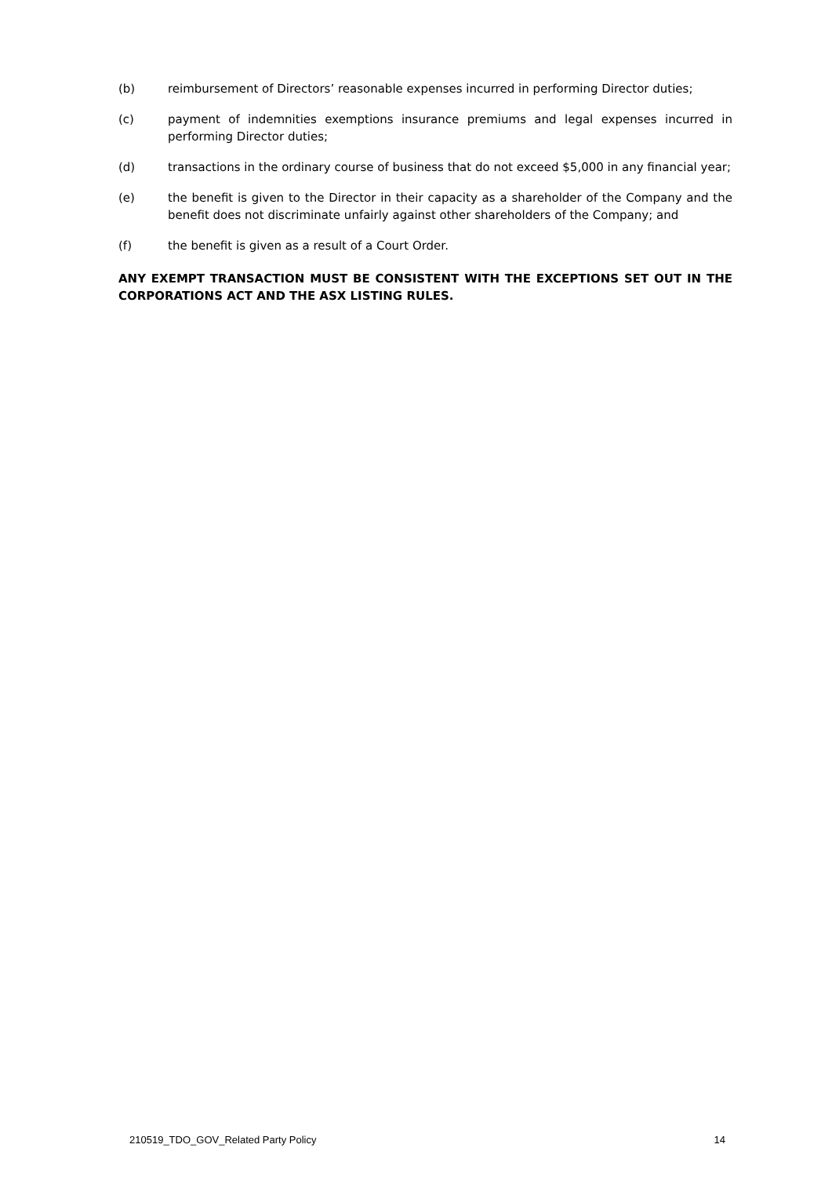(b) reimbursement of Directors’ reasonable expenses incurred in performing Director duties;
(c) payment of indemnities exemptions insurance premiums and legal expenses incurred in performing Director duties;
(d) transactions in the ordinary course of business that do not exceed $5,000 in any financial year;
(e) the benefit is given to the Director in their capacity as a shareholder of the Company and the benefit does not discriminate unfairly against other shareholders of the Company; and
(f) the benefit is given as a result of a Court Order.
ANY EXEMPT TRANSACTION MUST BE CONSISTENT WITH THE EXCEPTIONS SET OUT IN THE CORPORATIONS ACT AND THE ASX LISTING RULES.
210519_TDO_GOV_Related Party Policy 14